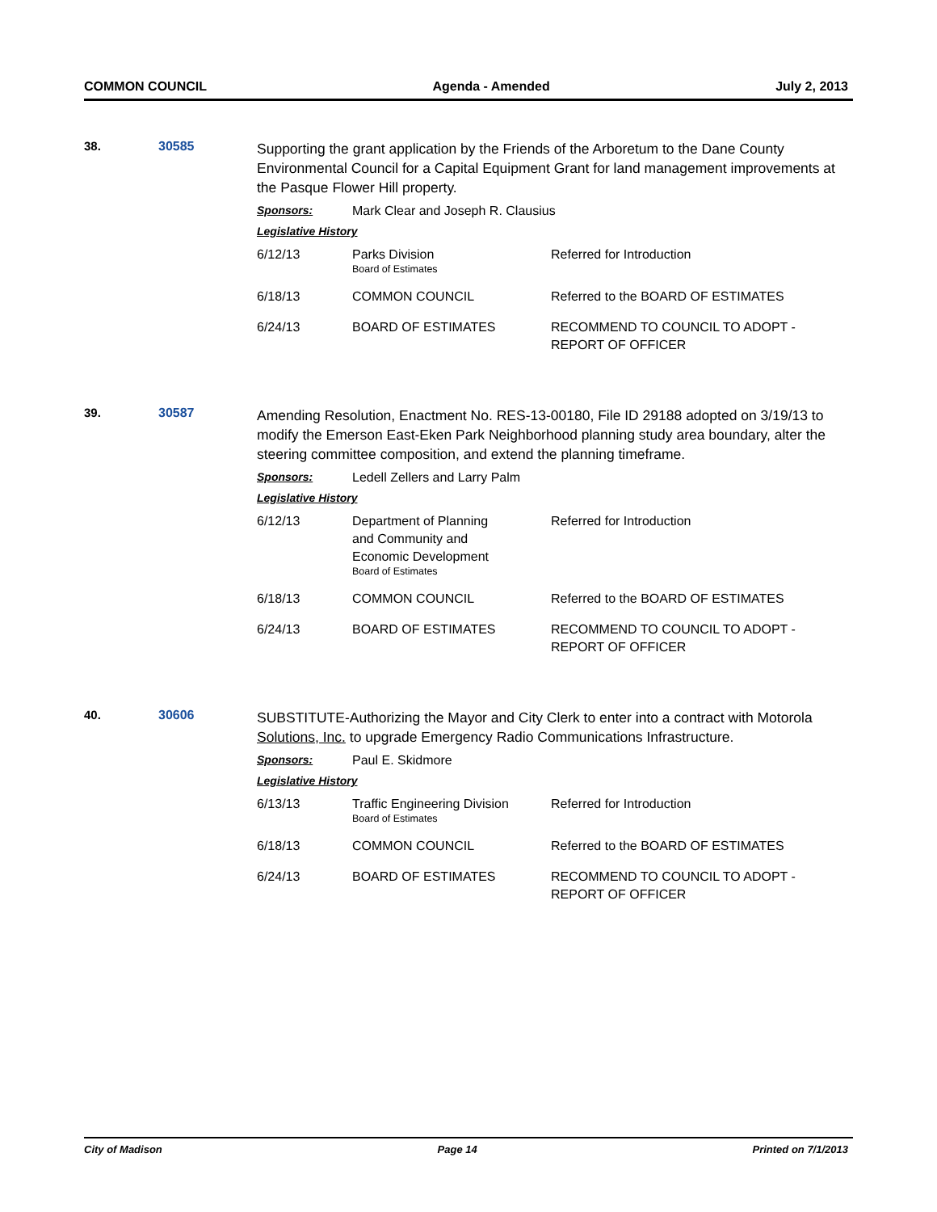COMMON COUNCIL Agenda - Amended July 2, 2013
38. 30585
Supporting the grant application by the Friends of the Arboretum to the Dane County Environmental Council for a Capital Equipment Grant for land management improvements at the Pasque Flower Hill property.
Sponsors: Mark Clear and Joseph R. Clausius
Legislative History
| 6/12/13 | Parks Division Board of Estimates | Referred for Introduction |
| 6/18/13 | COMMON COUNCIL | Referred to the BOARD OF ESTIMATES |
| 6/24/13 | BOARD OF ESTIMATES | RECOMMEND TO COUNCIL TO ADOPT - REPORT OF OFFICER |
39. 30587
Amending Resolution, Enactment No. RES-13-00180, File ID 29188 adopted on 3/19/13 to modify the Emerson East-Eken Park Neighborhood planning study area boundary, alter the steering committee composition, and extend the planning timeframe.
Sponsors: Ledell Zellers and Larry Palm
Legislative History
| 6/12/13 | Department of Planning and Community and Economic Development Board of Estimates | Referred for Introduction |
| 6/18/13 | COMMON COUNCIL | Referred to the BOARD OF ESTIMATES |
| 6/24/13 | BOARD OF ESTIMATES | RECOMMEND TO COUNCIL TO ADOPT - REPORT OF OFFICER |
40. 30606
SUBSTITUTE-Authorizing the Mayor and City Clerk to enter into a contract with Motorola Solutions, Inc. to upgrade Emergency Radio Communications Infrastructure.
Sponsors: Paul E. Skidmore
Legislative History
| 6/13/13 | Traffic Engineering Division Board of Estimates | Referred for Introduction |
| 6/18/13 | COMMON COUNCIL | Referred to the BOARD OF ESTIMATES |
| 6/24/13 | BOARD OF ESTIMATES | RECOMMEND TO COUNCIL TO ADOPT - REPORT OF OFFICER |
City of Madison Page 14 Printed on 7/1/2013